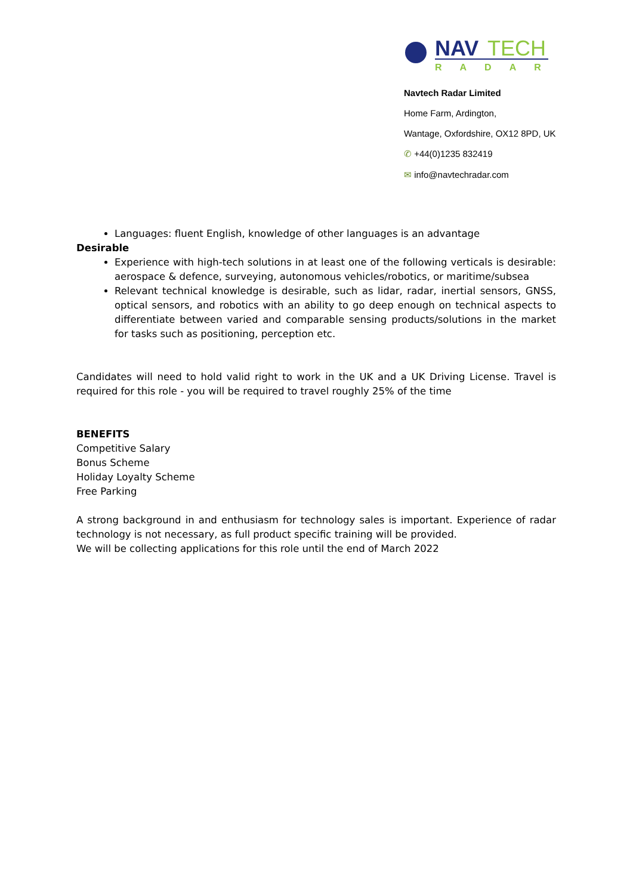NAV
TECH
RADAR
Navtech Radar Limited
Home Farm, Ardington,
Wantage, Oxfordshire, OX12 8PD, UK
✆ +44(0)1235 832419
✉ info@navtechradar.com
Languages: fluent English, knowledge of other languages is an advantage
Desirable
Experience with high-tech solutions in at least one of the following verticals is desirable: aerospace & defence, surveying, autonomous vehicles/robotics, or maritime/subsea
Relevant technical knowledge is desirable, such as lidar, radar, inertial sensors, GNSS, optical sensors, and robotics with an ability to go deep enough on technical aspects to differentiate between varied and comparable sensing products/solutions in the market for tasks such as positioning, perception etc.
Candidates will need to hold valid right to work in the UK and a UK Driving License. Travel is required for this role - you will be required to travel roughly 25% of the time
BENEFITS
Competitive Salary
Bonus Scheme
Holiday Loyalty Scheme
Free Parking
A strong background in and enthusiasm for technology sales is important. Experience of radar technology is not necessary, as full product specific training will be provided.
We will be collecting applications for this role until the end of March 2022